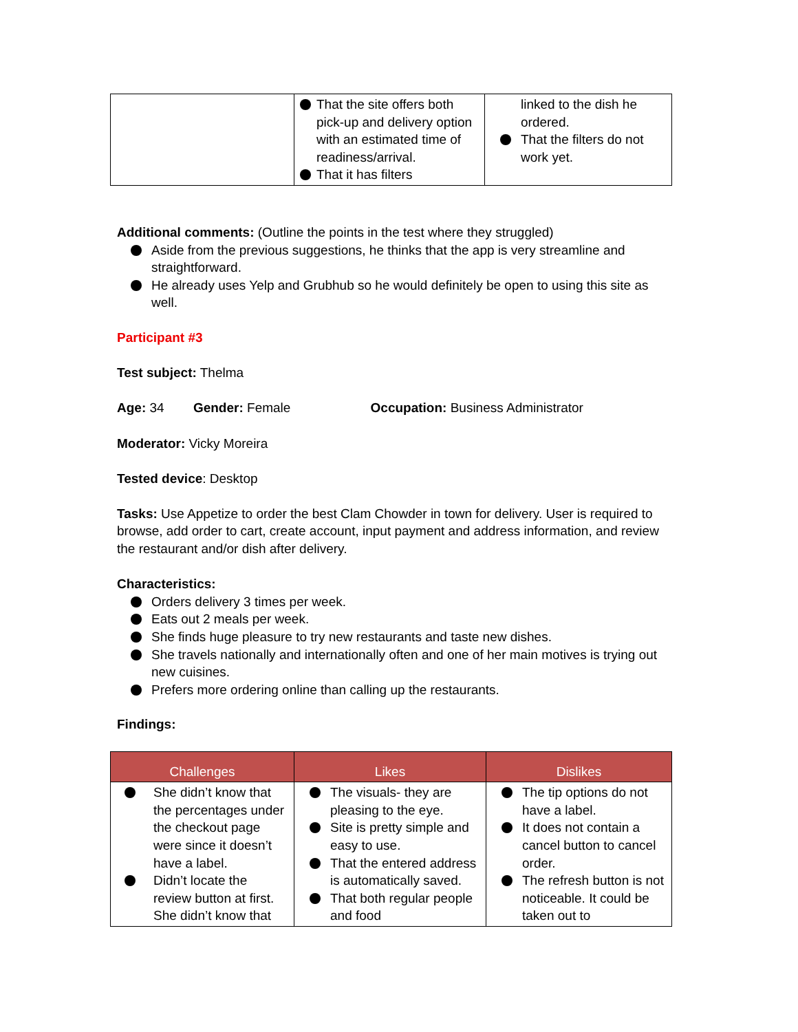| | That the site offers both pick-up and delivery option with an estimated time of readiness/arrival. That it has filters | linked to the dish he ordered. That the filters do not work yet. |
Additional comments: (Outline the points in the test where they struggled)
Aside from the previous suggestions, he thinks that the app is very streamline and straightforward.
He already uses Yelp and Grubhub so he would definitely be open to using this site as well.
Participant #3
Test subject: Thelma
Age: 34 Gender: Female Occupation: Business Administrator
Moderator: Vicky Moreira
Tested device: Desktop
Tasks: Use Appetize to order the best Clam Chowder in town for delivery. User is required to browse, add order to cart, create account, input payment and address information, and review the restaurant and/or dish after delivery.
Characteristics:
Orders delivery 3 times per week.
Eats out 2 meals per week.
She finds huge pleasure to try new restaurants and taste new dishes.
She travels nationally and internationally often and one of her main motives is trying out new cuisines.
Prefers more ordering online than calling up the restaurants.
Findings:
| Challenges | Likes | Dislikes |
| --- | --- | --- |
| She didn’t know that the percentages under the checkout page were since it doesn’t have a label. Didn’t locate the review button at first. She didn’t know that | The visuals- they are pleasing to the eye. Site is pretty simple and easy to use. That the entered address is automatically saved. That both regular people and food | The tip options do not have a label. It does not contain a cancel button to cancel order. The refresh button is not noticeable. It could be taken out to |